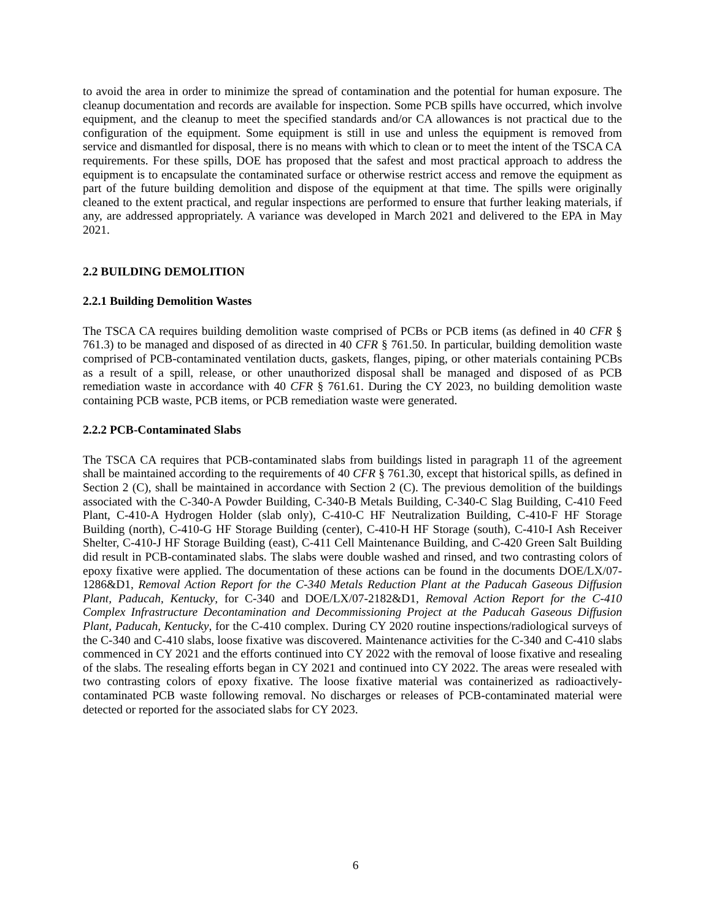to avoid the area in order to minimize the spread of contamination and the potential for human exposure. The cleanup documentation and records are available for inspection. Some PCB spills have occurred, which involve equipment, and the cleanup to meet the specified standards and/or CA allowances is not practical due to the configuration of the equipment. Some equipment is still in use and unless the equipment is removed from service and dismantled for disposal, there is no means with which to clean or to meet the intent of the TSCA CA requirements. For these spills, DOE has proposed that the safest and most practical approach to address the equipment is to encapsulate the contaminated surface or otherwise restrict access and remove the equipment as part of the future building demolition and dispose of the equipment at that time. The spills were originally cleaned to the extent practical, and regular inspections are performed to ensure that further leaking materials, if any, are addressed appropriately. A variance was developed in March 2021 and delivered to the EPA in May 2021.
2.2 BUILDING DEMOLITION
2.2.1 Building Demolition Wastes
The TSCA CA requires building demolition waste comprised of PCBs or PCB items (as defined in 40 CFR § 761.3) to be managed and disposed of as directed in 40 CFR § 761.50. In particular, building demolition waste comprised of PCB-contaminated ventilation ducts, gaskets, flanges, piping, or other materials containing PCBs as a result of a spill, release, or other unauthorized disposal shall be managed and disposed of as PCB remediation waste in accordance with 40 CFR § 761.61. During the CY 2023, no building demolition waste containing PCB waste, PCB items, or PCB remediation waste were generated.
2.2.2 PCB-Contaminated Slabs
The TSCA CA requires that PCB-contaminated slabs from buildings listed in paragraph 11 of the agreement shall be maintained according to the requirements of 40 CFR § 761.30, except that historical spills, as defined in Section 2 (C), shall be maintained in accordance with Section 2 (C). The previous demolition of the buildings associated with the C-340-A Powder Building, C-340-B Metals Building, C-340-C Slag Building, C-410 Feed Plant, C-410-A Hydrogen Holder (slab only), C-410-C HF Neutralization Building, C-410-F HF Storage Building (north), C-410-G HF Storage Building (center), C-410-H HF Storage (south), C-410-I Ash Receiver Shelter, C-410-J HF Storage Building (east), C-411 Cell Maintenance Building, and C-420 Green Salt Building did result in PCB-contaminated slabs. The slabs were double washed and rinsed, and two contrasting colors of epoxy fixative were applied. The documentation of these actions can be found in the documents DOE/LX/07-1286&D1, Removal Action Report for the C-340 Metals Reduction Plant at the Paducah Gaseous Diffusion Plant, Paducah, Kentucky, for C-340 and DOE/LX/07-2182&D1, Removal Action Report for the C-410 Complex Infrastructure Decontamination and Decommissioning Project at the Paducah Gaseous Diffusion Plant, Paducah, Kentucky, for the C-410 complex. During CY 2020 routine inspections/radiological surveys of the C-340 and C-410 slabs, loose fixative was discovered. Maintenance activities for the C-340 and C-410 slabs commenced in CY 2021 and the efforts continued into CY 2022 with the removal of loose fixative and resealing of the slabs. The resealing efforts began in CY 2021 and continued into CY 2022. The areas were resealed with two contrasting colors of epoxy fixative. The loose fixative material was containerized as radioactively-contaminated PCB waste following removal. No discharges or releases of PCB-contaminated material were detected or reported for the associated slabs for CY 2023.
6